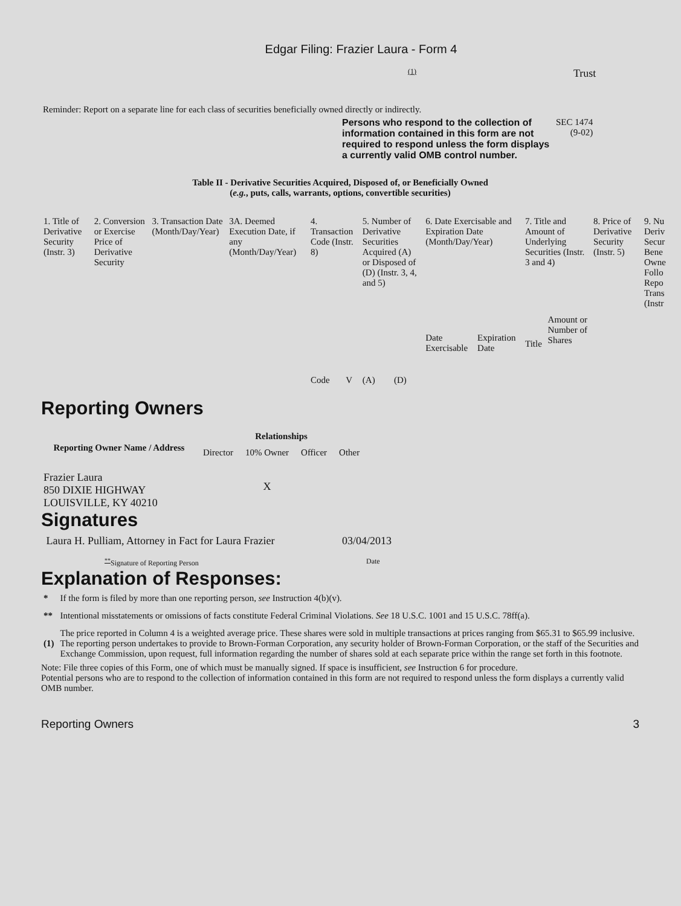Edgar Filing: Frazier Laura - Form 4
(1)
Trust
Reminder: Report on a separate line for each class of securities beneficially owned directly or indirectly.
Persons who respond to the collection of information contained in this form are not required to respond unless the form displays a currently valid OMB control number.
SEC 1474
(9-02)
Table II - Derivative Securities Acquired, Disposed of, or Beneficially Owned
(e.g., puts, calls, warrants, options, convertible securities)
| 1. Title of Derivative Security (Instr. 3) | 2. Conversion or Exercise Price of Derivative Security | 3. Transaction Date (Month/Day/Year) | 3A. Deemed Execution Date, if any (Month/Day/Year) | 4. Transaction Code (Instr. 8) | | 5. Number of Derivative Securities Acquired (A) or Disposed of (D) (Instr. 3, 4, and 5) | | 6. Date Exercisable and Expiration Date (Month/Day/Year) | | 7. Title and Amount of Underlying Securities (Instr. 3 and 4) | | 8. Price of Derivative Security (Instr. 5) | 9. Nu Deriv Secur Bene Owne Follo Repo Trans (Instr |
| | | | | Code | V | (A) | (D) | Date Exercisable | Expiration Date | Title | Amount or Number of Shares | | |
Reporting Owners
| Reporting Owner Name / Address | Relationships | | | |
| --- | --- | --- | --- | --- |
| | Director | 10% Owner | Officer | Other |
| Frazier Laura 850 DIXIE HIGHWAY LOUISVILLE, KY 40210 | | X | | |
Signatures
| Laura H. Pulliam, Attorney in Fact for Laura Frazier | 03/04/2013 |
| <sup>**</sup> Signature of Reporting Person | Date |
Explanation of Responses:
| * | If the form is filed by more than one reporting person, see Instruction 4(b)(v). |
| ** | Intentional misstatements or omissions of facts constitute Federal Criminal Violations. See 18 U.S.C. 1001 and 15 U.S.C. 78ff(a). |
| (1) | The price reported in Column 4 is a weighted average price. These shares were sold in multiple transactions at prices ranging from $65.31 to $65.99 inclusive. The reporting person undertakes to provide to Brown-Forman Corporation, any security holder of Brown-Forman Corporation, or the staff of the Securities and Exchange Commission, upon request, full information regarding the number of shares sold at each separate price within the range set forth in this footnote. |
Note: File three copies of this Form, one of which must be manually signed. If space is insufficient, see Instruction 6 for procedure.
Potential persons who are to respond to the collection of information contained in this form are not required to respond unless the form displays a currently valid OMB number.
Reporting Owners 3